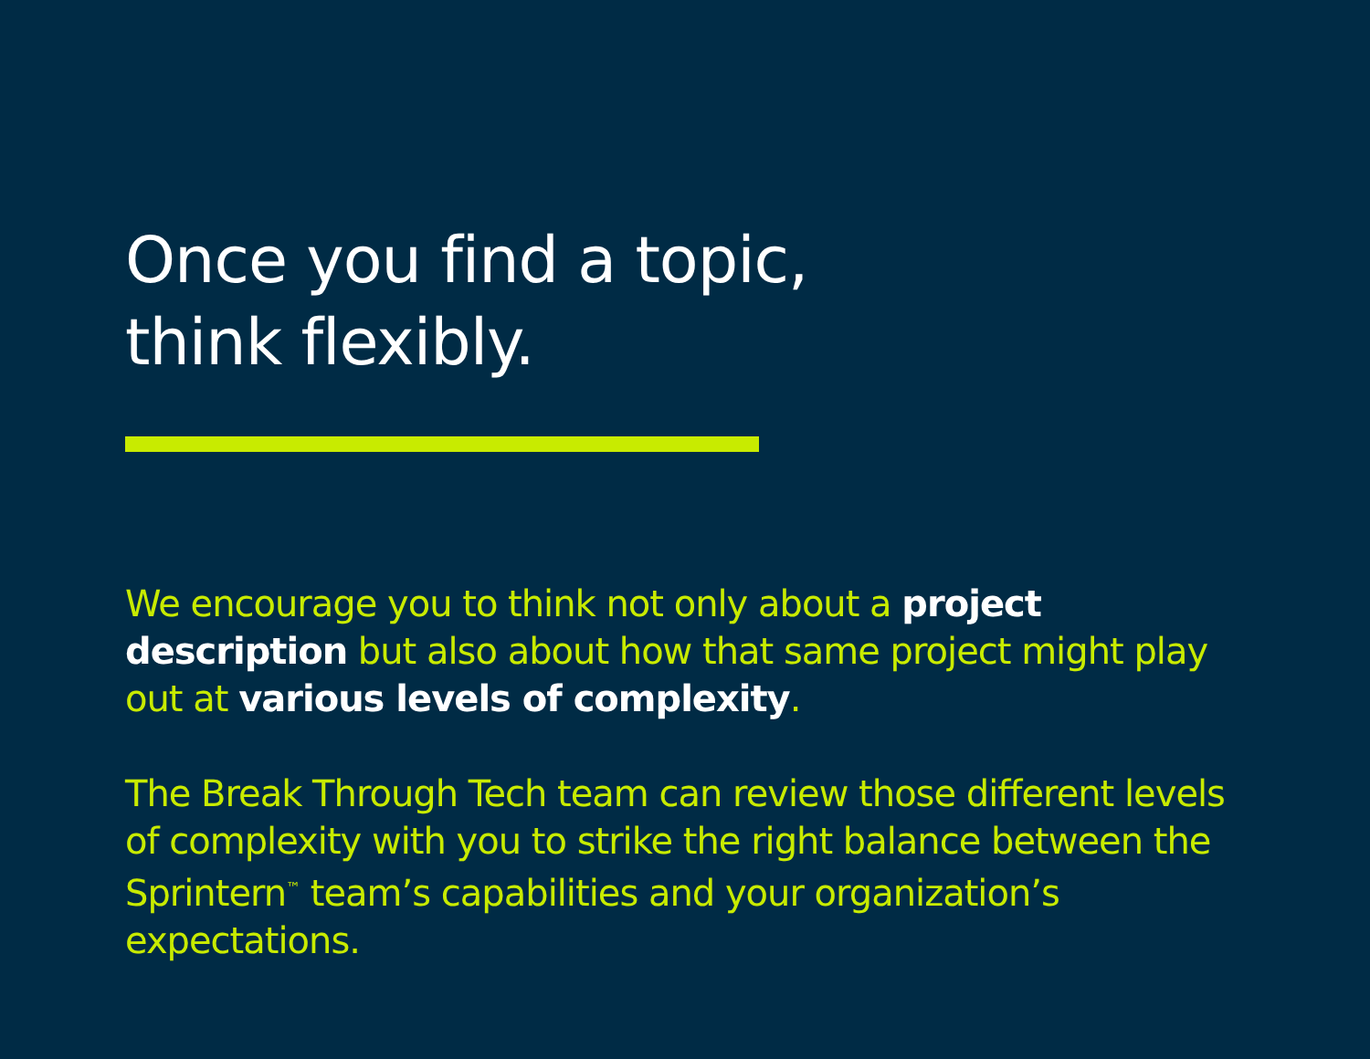Once you find a topic,
think flexibly.
We encourage you to think not only about a project description but also about how that same project might play out at various levels of complexity.
The Break Through Tech team can review those different levels of complexity with you to strike the right balance between the Sprintern<sup>™</sup> team’s capabilities and your organization’s expectations.